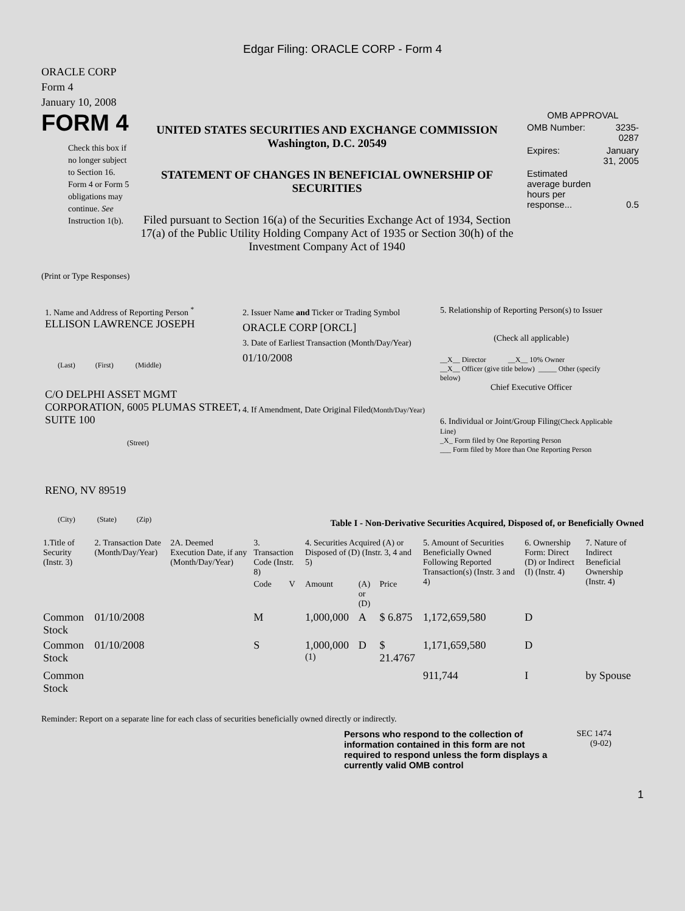Edgar Filing: ORACLE CORP - Form 4
ORACLE CORP
Form 4
January 10, 2008
FORM 4
Check this box if no longer subject to Section 16. Form 4 or Form 5 obligations may continue. See Instruction 1(b).
UNITED STATES SECURITIES AND EXCHANGE COMMISSION
Washington, D.C. 20549
STATEMENT OF CHANGES IN BENEFICIAL OWNERSHIP OF SECURITIES
Filed pursuant to Section 16(a) of the Securities Exchange Act of 1934, Section 17(a) of the Public Utility Holding Company Act of 1935 or Section 30(h) of the Investment Company Act of 1940
OMB APPROVAL
| OMB Number: | 3235-0287 |
| Expires: | January 31, 2005 |
| Estimated average burden hours per response... | 0.5 |
(Print or Type Responses)
1. Name and Address of Reporting Person <sup>*</sup>
ELLISON LAWRENCE JOSEPH
(Last) (First) (Middle)
C/O DELPHI ASSET MGMT CORPORATION, 6005 PLUMAS STREET, SUITE 100
(Street)
RENO, NV 89519
(City) (State) (Zip)
2. Issuer Name and Ticker or Trading Symbol
ORACLE CORP [ORCL]
3. Date of Earliest Transaction (Month/Day/Year)
01/10/2008
4. If Amendment, Date Original Filed(Month/Day/Year)
5. Relationship of Reporting Person(s) to Issuer
(Check all applicable)
__X__ Director __X__ 10% Owner
__X__ Officer (give title below) _____ Other (specify below)
Chief Executive Officer
6. Individual or Joint/Group Filing(Check Applicable Line)
_X_ Form filed by One Reporting Person
___ Form filed by More than One Reporting Person
Table I - Non-Derivative Securities Acquired, Disposed of, or Beneficially Owned
| 1.Title of Security (Instr. 3) | 2. Transaction Date (Month/Day/Year) | 2A. Deemed Execution Date, if any (Month/Day/Year) | 3. Transaction Code (Instr. 8) | | 4. Securities Acquired (A) or Disposed of (D) (Instr. 3, 4 and 5) | | | 5. Amount of Securities Beneficially Owned Following Reported Transaction(s) (Instr. 3 and 4) | 6. Ownership Form: Direct (D) or Indirect (I) (Instr. 4) | 7. Nature of Indirect Beneficial Ownership (Instr. 4) |
| --- | --- | --- | --- | --- | --- | --- | --- | --- | --- | --- |
| | | | Code | V | Amount | (A) or (D) | Price | | | |
| Common Stock | 01/10/2008 | | M | | 1,000,000 | A | $ 6.875 | 1,172,659,580 | D | |
| Common Stock | 01/10/2008 | | S | | 1,000,000 <sup>(1)</sup> | D | $ 21.4767 | 1,171,659,580 | D | |
| Common Stock | | | | | | | | 911,744 | I | by Spouse |
Reminder: Report on a separate line for each class of securities beneficially owned directly or indirectly.
Persons who respond to the collection of information contained in this form are not required to respond unless the form displays a currently valid OMB control
SEC 1474
(9-02)
1